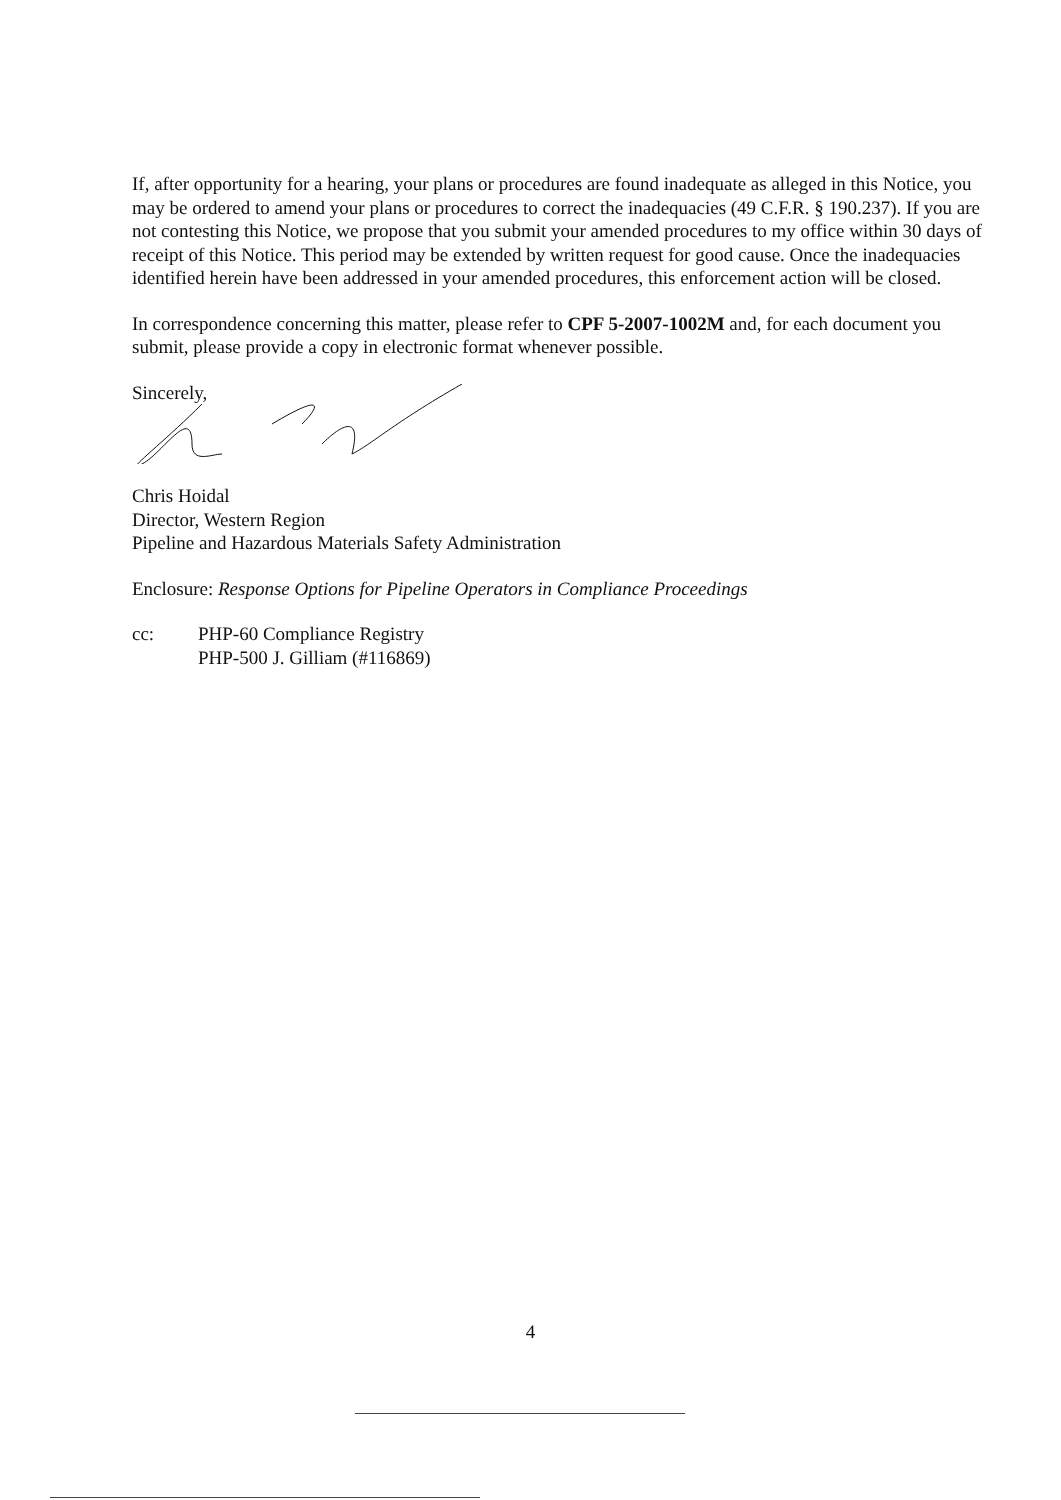If, after opportunity for a hearing, your plans or procedures are found inadequate as alleged in this Notice, you may be ordered to amend your plans or procedures to correct the inadequacies (49 C.F.R. § 190.237). If you are not contesting this Notice, we propose that you submit your amended procedures to my office within 30 days of receipt of this Notice. This period may be extended by written request for good cause. Once the inadequacies identified herein have been addressed in your amended procedures, this enforcement action will be closed.
In correspondence concerning this matter, please refer to CPF 5-2007-1002M and, for each document you submit, please provide a copy in electronic format whenever possible.
Sincerely,
Chris Hoidal
Director, Western Region
Pipeline and Hazardous Materials Safety Administration
Enclosure: Response Options for Pipeline Operators in Compliance Proceedings
cc: PHP-60 Compliance Registry
PHP-500 J. Gilliam (#116869)
4